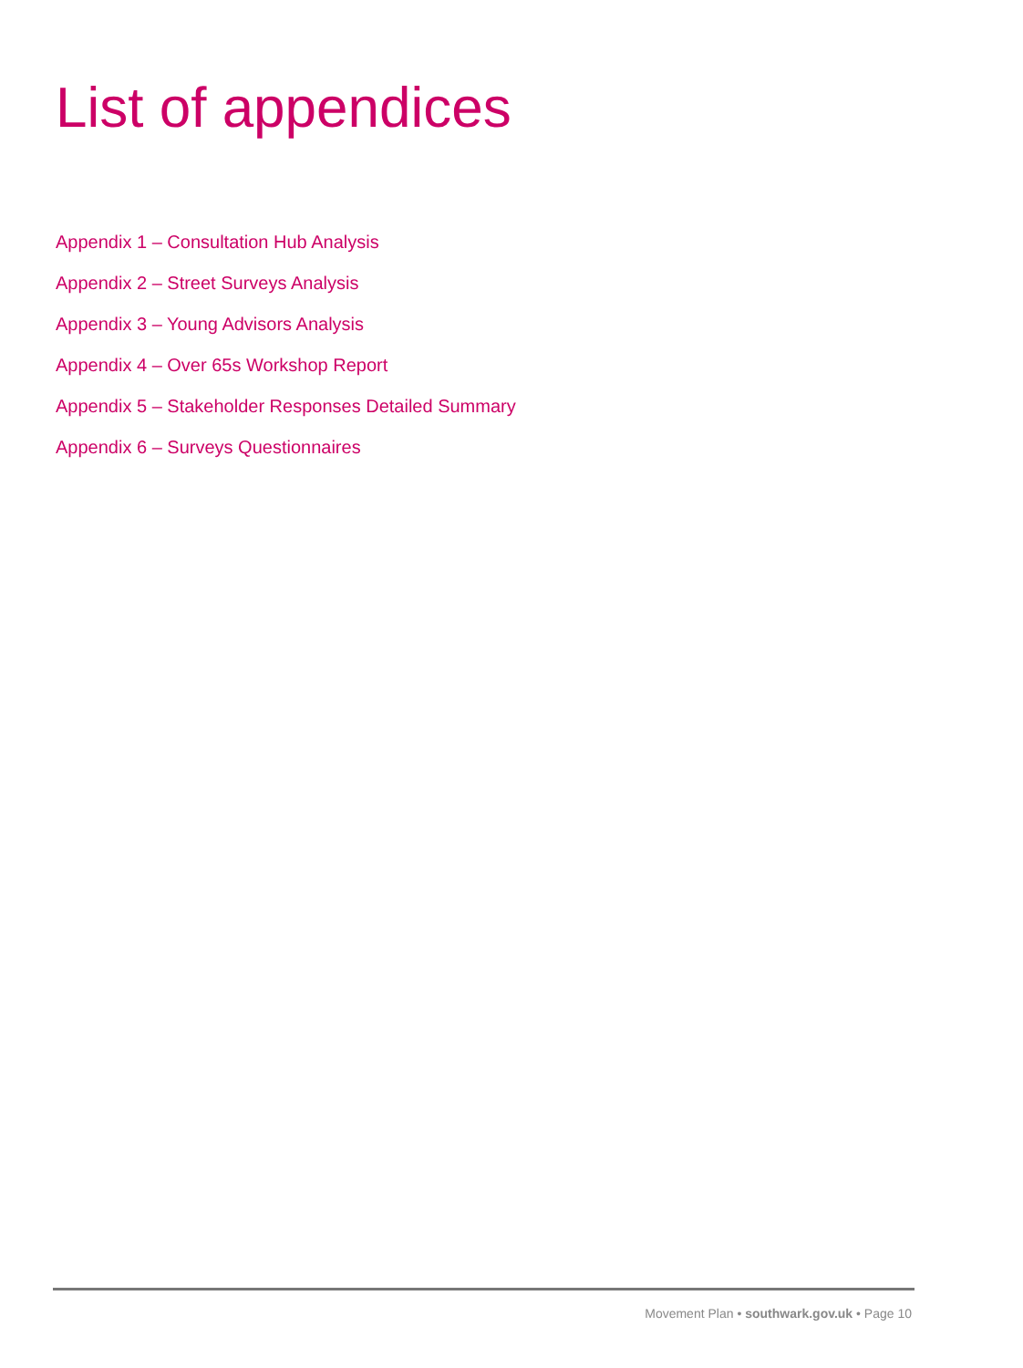List of appendices
Appendix 1 – Consultation Hub Analysis
Appendix 2 – Street Surveys Analysis
Appendix 3 – Young Advisors Analysis
Appendix 4 – Over 65s Workshop Report
Appendix 5 – Stakeholder Responses Detailed Summary
Appendix 6 – Surveys Questionnaires
Movement Plan • southwark.gov.uk • Page 10